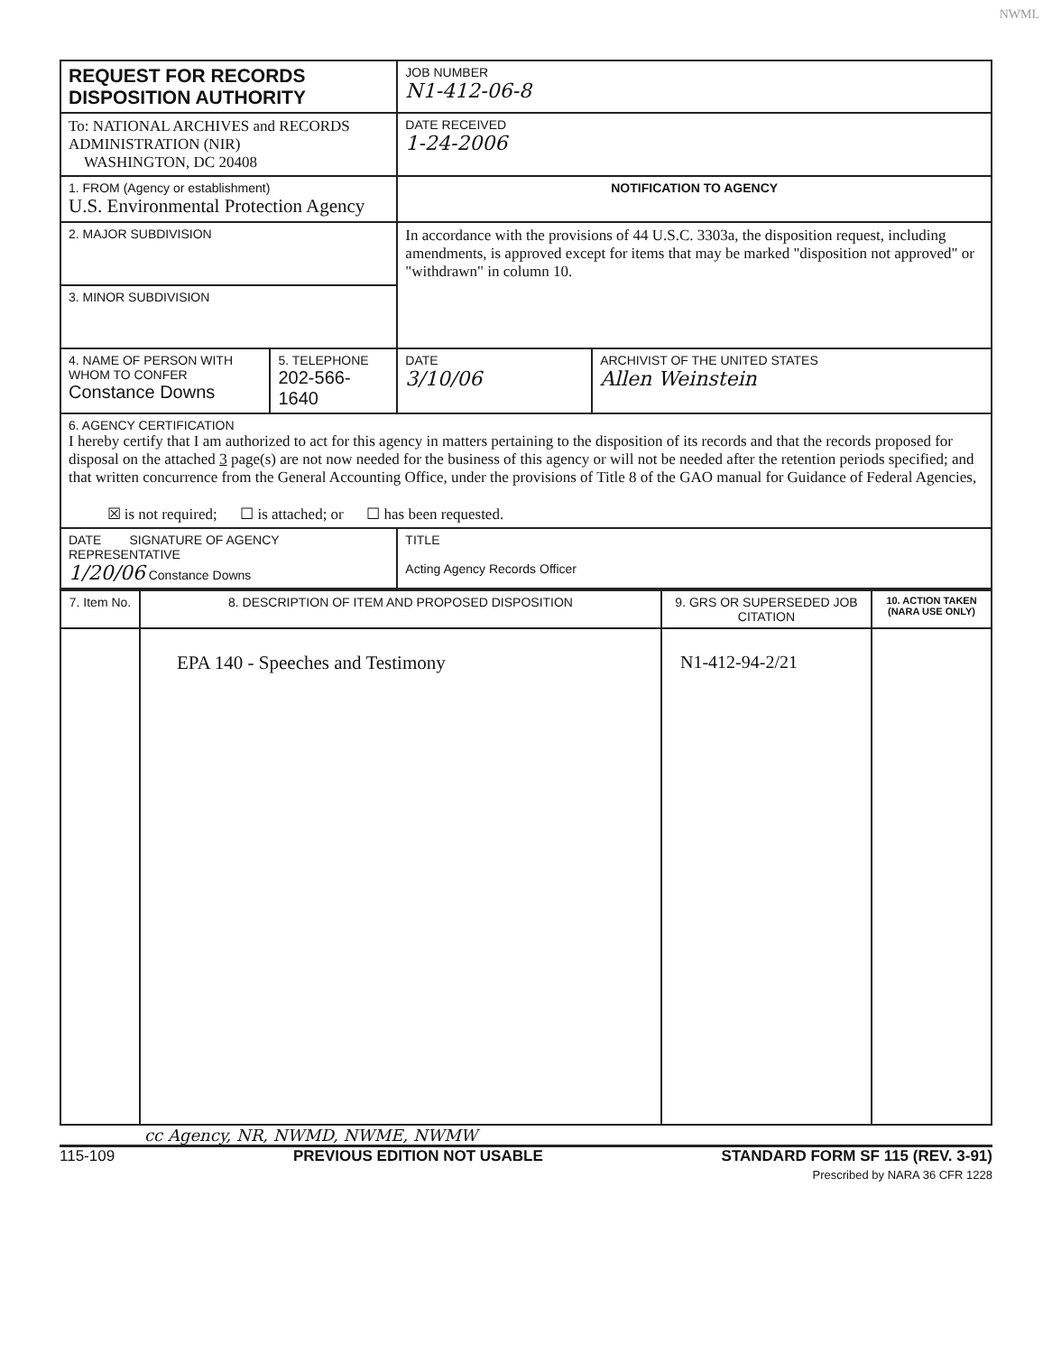NWML
| REQUEST FOR RECORDS DISPOSITION AUTHORITY | | JOB NUMBER N1-412-06-8 | |
| To: NATIONAL ARCHIVES and RECORDS ADMINISTRATION (NIR) WASHINGTON, DC 20408 | | DATE RECEIVED 1-24-2006 | |
| 1. FROM (Agency or establishment) U.S. Environmental Protection Agency | | NOTIFICATION TO AGENCY | |
| 2. MAJOR SUBDIVISION | | In accordance with the provisions of 44 U.S.C. 3303a, the disposition request, including amendments, is approved except for items that may be marked "disposition not approved" or "withdrawn" in column 10. | |
| 3. MINOR SUBDIVISION | | | |
| 4. NAME OF PERSON WITH WHOM TO CONFER Constance Downs | 5. TELEPHONE 202-566-1640 | DATE 3/10/06 | ARCHIVIST OF THE UNITED STATES Allen Weinstein |
| 6. AGENCY CERTIFICATION I hereby certify that I am authorized to act for this agency in matters pertaining to the disposition of its records and that the records proposed for disposal on the attached 3 page(s) are not now needed for the business of this agency or will not be needed after the retention periods specified; and that written concurrence from the General Accounting Office, under the provisions of Title 8 of the GAO manual for Guidance of Federal Agencies, ☒ is not required; ☐ is attached; or ☐ has been requested. | | | |
| DATE SIGNATURE OF AGENCY REPRESENTATIVE 1/20/06 Constance Downs | | TITLE Acting Agency Records Officer | |
| 7. Item No. | 8. DESCRIPTION OF ITEM AND PROPOSED DISPOSITION | 9. GRS OR SUPERSEDED JOB CITATION | 10. ACTION TAKEN (NARA USE ONLY) |
| | EPA 140 - Speeches and Testimony | N1-412-94-2/21 | |
cc Agency, NR, NWMD, NWME, NWMW
115-109 PREVIOUS EDITION NOT USABLE STANDARD FORM SF 115 (REV. 3-91)
Prescribed by NARA 36 CFR 1228